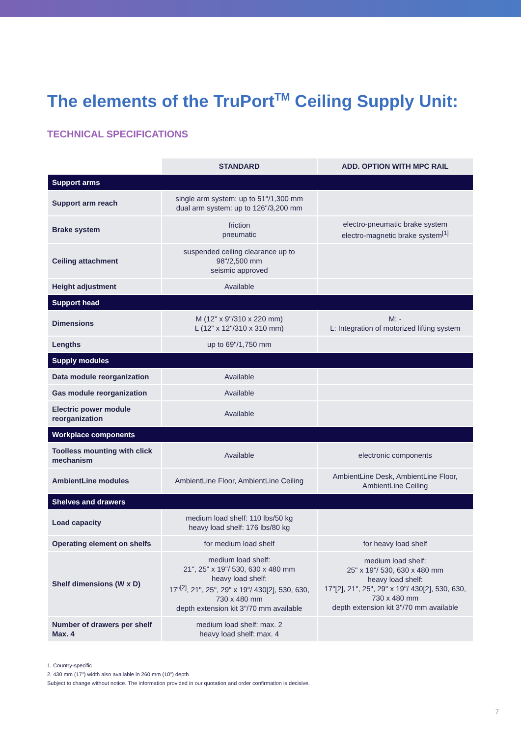The elements of the TruPort<sup>TM</sup> Ceiling Supply Unit:
TECHNICAL SPECIFICATIONS
| | STANDARD | ADD. OPTION WITH MPC RAIL |
| --- | --- | --- |
| Support arms | | |
| Support arm reach | single arm system: up to 51"/1,300 mm dual arm system: up to 126"/3,200 mm | |
| Brake system | friction pneumatic | electro-pneumatic brake system electro-magnetic brake system<sup>[1]</sup> |
| Ceiling attachment | suspended ceiling clearance up to 98"/2,500 mm seismic approved | |
| Height adjustment | Available | |
| Support head | | |
| Dimensions | M (12" x 9"/310 x 220 mm) L (12" x 12"/310 x 310 mm) | M: - L: Integration of motorized lifting system |
| Lengths | up to 69"/1,750 mm | |
| Supply modules | | |
| Data module reorganization | Available | |
| Gas module reorganization | Available | |
| Electric power module reorganization | Available | |
| Workplace components | | |
| Toolless mounting with click mechanism | Available | electronic components |
| AmbientLine modules | AmbientLine Floor, AmbientLine Ceiling | AmbientLine Desk, AmbientLine Floor, AmbientLine Ceiling |
| Shelves and drawers | | |
| Load capacity | medium load shelf: 110 lbs/50 kg heavy load shelf: 176 lbs/80 kg | |
| Operating element on shelfs | for medium load shelf | for heavy load shelf |
| Shelf dimensions (W x D) | medium load shelf: 21", 25" x 19"/ 530, 630 x 480 mm heavy load shelf: 17"<sup>[2]</sup>, 21", 25", 29" x 19"/ 430[2], 530, 630, 730 x 480 mm depth extension kit 3"/70 mm available | medium load shelf: 25" x 19"/ 530, 630 x 480 mm heavy load shelf: 17"[2], 21", 25", 29" x 19"/ 430[2], 530, 630, 730 x 480 mm depth extension kit 3"/70 mm available |
| Number of drawers per shelf Max. 4 | medium load shelf: max. 2 heavy load shelf: max. 4 | |
1. Country-specific
2. 430 mm (17") width also available in 260 mm (10") depth
Subject to change without notice. The information provided in our quotation and order confirmation is decisive.
7